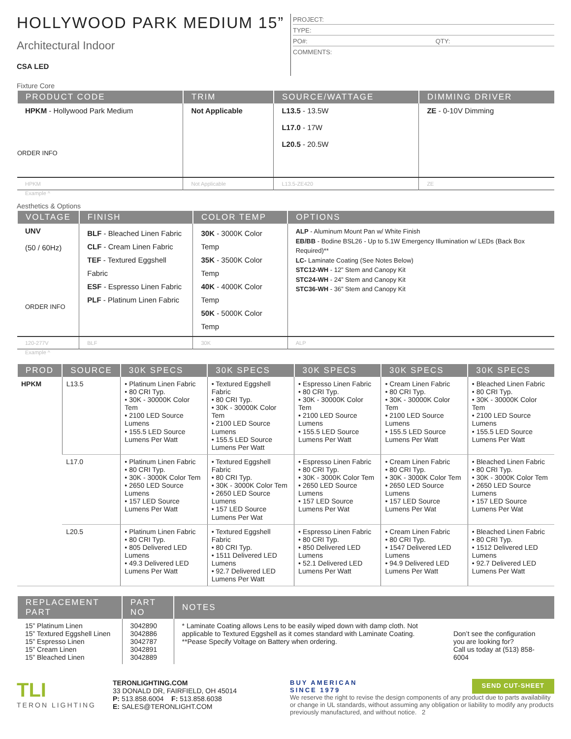HOLLYWOOD PARK MEDIUM 15”
Architectural Indoor
CSA LED
PROJECT:
TYPE:
PO#: QTY:
COMMENTS:
Fixture Core
| PRODUCT CODE | TRIM | SOURCE/WATTAGE | DIMMING DRIVER |
| --- | --- | --- | --- |
| HPKM - Hollywood Park Medium ORDER INFO | Not Applicable | L13.5 - 13.5W L17.0 - 17W L20.5 - 20.5W | ZE - 0-10V Dimming |
| HPKM | Not Applicable | L13.5-ZE420 | ZE |
Example ^
Aesthetics & Options
| VOLTAGE | FINISH | COLOR TEMP | OPTIONS |
| --- | --- | --- | --- |
| UNV (50 / 60Hz) ORDER INFO | BLF - Bleached Linen Fabric CLF - Cream Linen Fabric TEF - Textured Eggshell Fabric ESF - Espresso Linen Fabric PLF - Platinum Linen Fabric | 30K - 3000K Color Temp 35K - 3500K Color Temp 40K - 4000K Color Temp 50K - 5000K Color Temp | ALP - Aluminum Mount Pan w/ White Finish EB/BB - Bodine BSL26 - Up to 5.1W Emergency Illumination w/ LEDs (Back Box Required)** LC- Laminate Coating (See Notes Below) STC12-WH - 12” Stem and Canopy Kit STC24-WH - 24” Stem and Canopy Kit STC36-WH - 36” Stem and Canopy Kit |
| 120-277V | BLF | 30K | ALP |
Example ^
| PROD | SOURCE | 30K SPECS | 30K SPECS | 30K SPECS | 30K SPECS | 30K SPECS |
| --- | --- | --- | --- | --- | --- | --- |
| HPKM | L13.5 | • Platinum Linen Fabric • 80 CRI Typ. • 30K - 30000K Color Tem • 2100 LED Source Lumens • 155.5 LED Source Lumens Per Watt | • Textured Eggshell Fabric • 80 CRI Typ. • 30K - 30000K Color Tem • 2100 LED Source Lumens • 155.5 LED Source Lumens Per Watt | • Espresso Linen Fabric • 80 CRI Typ. • 30K - 30000K Color Tem • 2100 LED Source Lumens • 155.5 LED Source Lumens Per Watt | • Cream Linen Fabric • 80 CRI Typ. • 30K - 30000K Color Tem • 2100 LED Source Lumens • 155.5 LED Source Lumens Per Watt | • Bleached Linen Fabric • 80 CRI Typ. • 30K - 30000K Color Tem • 2100 LED Source Lumens • 155.5 LED Source Lumens Per Watt |
| | L17.0 | • Platinum Linen Fabric • 80 CRI Typ. • 30K - 3000K Color Tem • 2650 LED Source Lumens • 157 LED Source Lumens Per Watt | • Textured Eggshell Fabric • 80 CRI Typ. • 30K - 3000K Color Tem • 2650 LED Source Lumens • 157 LED Source Lumens Per Wat | • Espresso Linen Fabric • 80 CRI Typ. • 30K - 3000K Color Tem • 2650 LED Source Lumens • 157 LED Source Lumens Per Wat | • Cream Linen Fabric • 80 CRI Typ. • 30K - 3000K Color Tem • 2650 LED Source Lumens • 157 LED Source Lumens Per Wat | • Bleached Linen Fabric • 80 CRI Typ. • 30K - 3000K Color Tem • 2650 LED Source Lumens • 157 LED Source Lumens Per Wat |
| | L20.5 | • Platinum Linen Fabric • 80 CRI Typ. • 805 Delivered LED Lumens • 49.3 Delivered LED Lumens Per Watt | • Textured Eggshell Fabric • 80 CRI Typ. • 1511 Delivered LED Lumens • 92.7 Delivered LED Lumens Per Watt | • Espresso Linen Fabric • 80 CRI Typ. • 850 Delivered LED Lumens • 52.1 Delivered LED Lumens Per Watt | • Cream Linen Fabric • 80 CRI Typ. • 1547 Delivered LED Lumens • 94.9 Delivered LED Lumens Per Watt | • Bleached Linen Fabric • 80 CRI Typ. • 1512 Delivered LED Lumens • 92.7 Delivered LED Lumens Per Watt |
| REPLACEMENT PART | PART NO | NOTES | |
| --- | --- | --- | --- |
| 15” Platinum Linen 15” Textured Eggshell Linen 15” Espresso Linen 15” Cream Linen 15” Bleached Linen | 3042890 3042886 3042787 3042891 3042889 | * Laminate Coating allows Lens to be easily wiped down with damp cloth. Not applicable to Textured Eggshell as it comes standard with Laminate Coating. **Pease Specify Voltage on Battery when ordering. | Don’t see the configuration you are looking for? Call us today at (513) 858-6004 |
TLI
TERON LIGHTING
TERONLIGHTING.COM
33 DONALD DR, FAIRFIELD, OH 45014
P: 513.858.6004 F: 513.858.6038
E: SALES@TERONLIGHT.COM
BUY AMERICAN
SINCE 1979 SEND CUT-SHEET
We reserve the right to revise the design components of any product due to parts availability or change in UL standards, without assuming any obligation or liability to modify any products previously manufactured, and without notice. 2